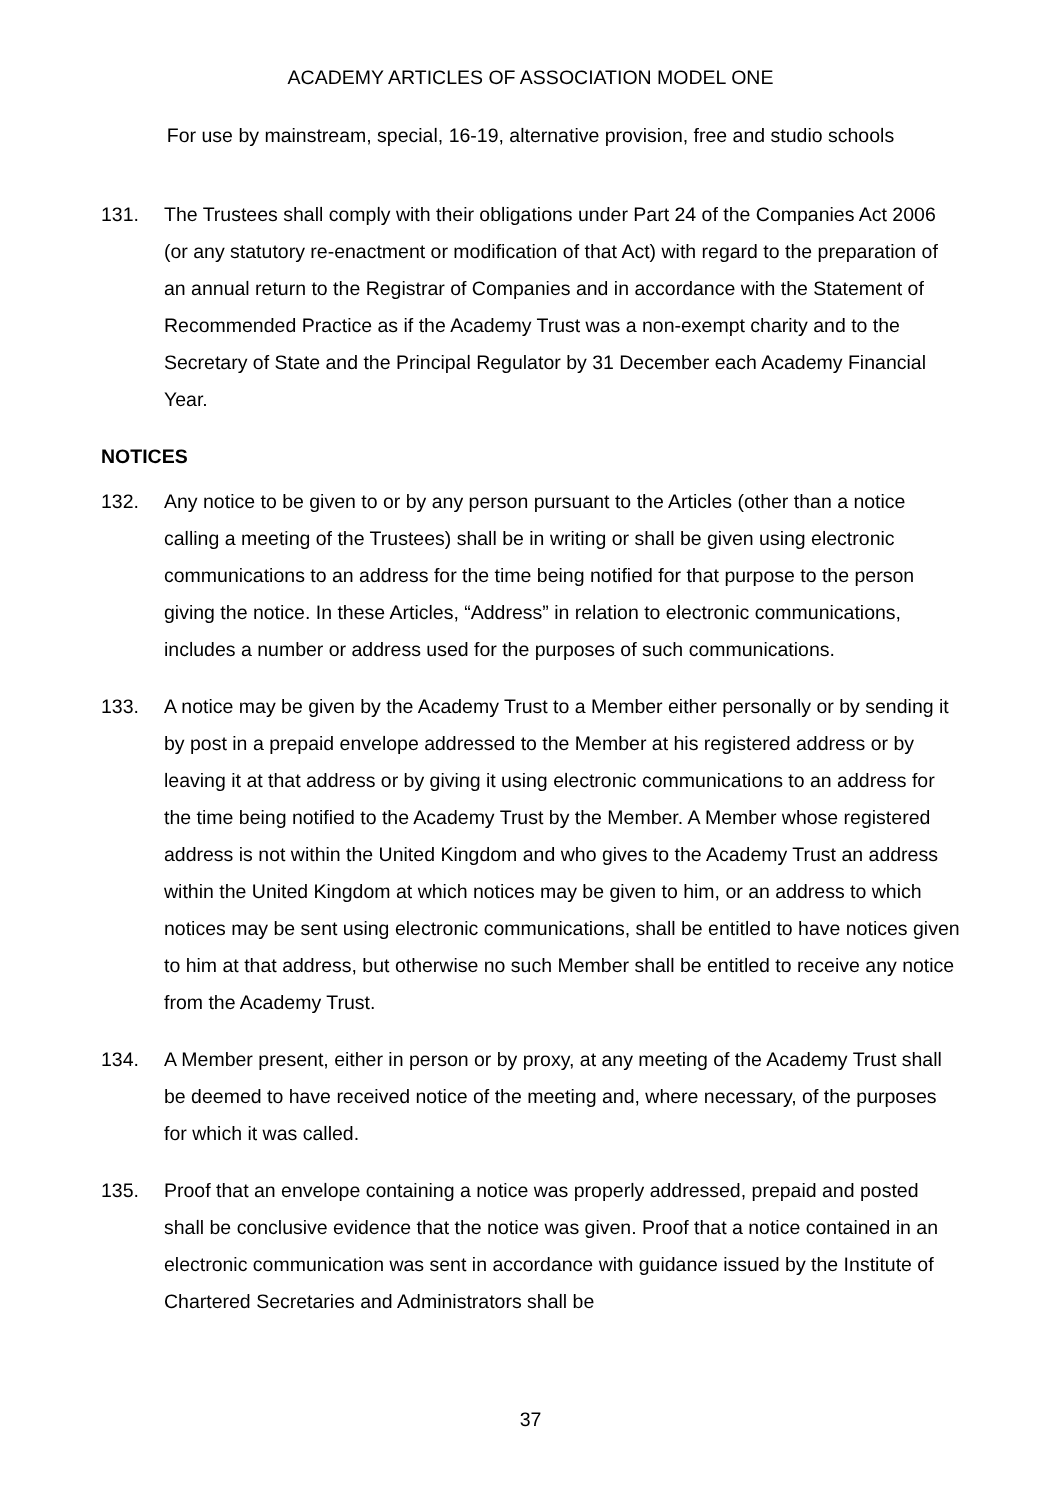ACADEMY ARTICLES OF ASSOCIATION MODEL ONE
For use by mainstream, special, 16-19, alternative provision, free and studio schools
131. The Trustees shall comply with their obligations under Part 24 of the Companies Act 2006 (or any statutory re-enactment or modification of that Act) with regard to the preparation of an annual return to the Registrar of Companies and in accordance with the Statement of Recommended Practice as if the Academy Trust was a non-exempt charity and to the Secretary of State and the Principal Regulator by 31 December each Academy Financial Year.
NOTICES
132. Any notice to be given to or by any person pursuant to the Articles (other than a notice calling a meeting of the Trustees) shall be in writing or shall be given using electronic communications to an address for the time being notified for that purpose to the person giving the notice. In these Articles, “Address” in relation to electronic communications, includes a number or address used for the purposes of such communications.
133. A notice may be given by the Academy Trust to a Member either personally or by sending it by post in a prepaid envelope addressed to the Member at his registered address or by leaving it at that address or by giving it using electronic communications to an address for the time being notified to the Academy Trust by the Member. A Member whose registered address is not within the United Kingdom and who gives to the Academy Trust an address within the United Kingdom at which notices may be given to him, or an address to which notices may be sent using electronic communications, shall be entitled to have notices given to him at that address, but otherwise no such Member shall be entitled to receive any notice from the Academy Trust.
134. A Member present, either in person or by proxy, at any meeting of the Academy Trust shall be deemed to have received notice of the meeting and, where necessary, of the purposes for which it was called.
135. Proof that an envelope containing a notice was properly addressed, prepaid and posted shall be conclusive evidence that the notice was given. Proof that a notice contained in an electronic communication was sent in accordance with guidance issued by the Institute of Chartered Secretaries and Administrators shall be
37